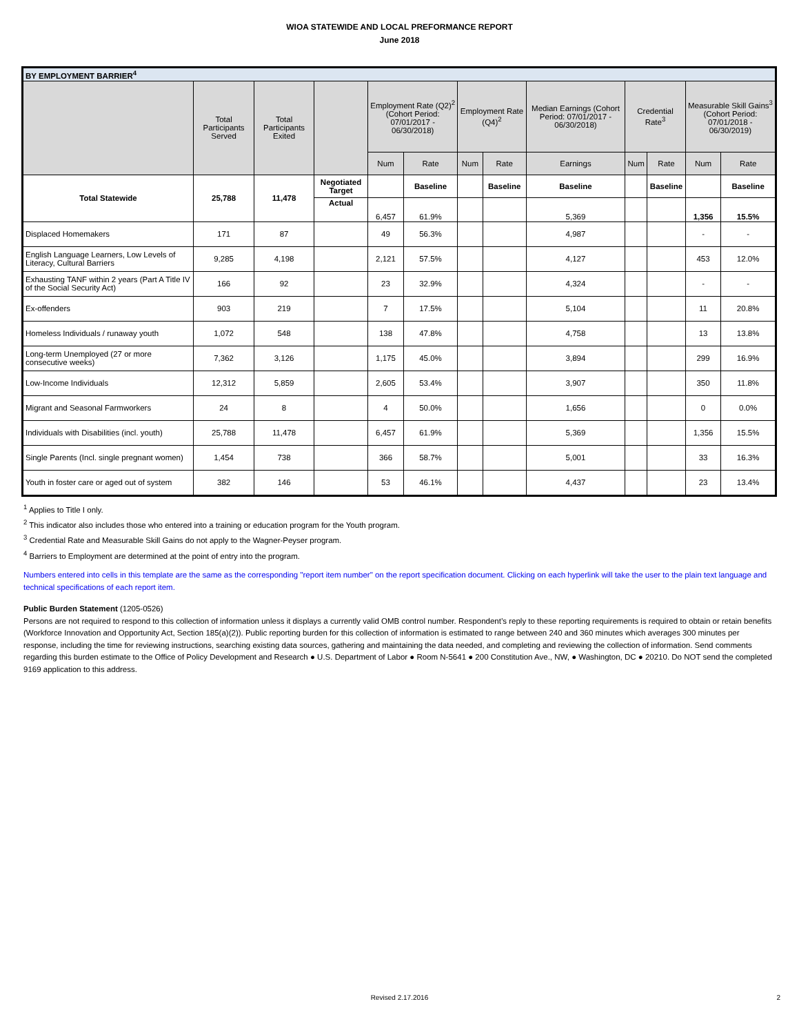WIOA STATEWIDE AND LOCAL PREFORMANCE REPORT
June 2018
| BY EMPLOYMENT BARRIER<sup>4</sup> | | | | | | | | | | | | |
| | Total Participants Served | Total Participants Exited | | Employment Rate (Q2)<sup>2</sup> (Cohort Period: 07/01/2017 - 06/30/2018) | | Employment Rate (Q4)<sup>2</sup> | | Median Earnings (Cohort Period: 07/01/2017 - 06/30/2018) | Credential Rate<sup>3</sup> | | Measurable Skill Gains<sup>3</sup> (Cohort Period: 07/01/2018 - 06/30/2019) | |
| | | | | Num | Rate | Num | Rate | Earnings | Num | Rate | Num | Rate |
| Total Statewide | 25,788 | 11,478 | Negotiated Target | | Baseline | | Baseline | Baseline | | Baseline | | Baseline |
| | | | Actual | 6,457 | 61.9% | | | 5,369 | | | 1,356 | 15.5% |
| Displaced Homemakers | 171 | 87 | | 49 | 56.3% | | | 4,987 | | | - | - |
| English Language Learners, Low Levels of Literacy, Cultural Barriers | 9,285 | 4,198 | | 2,121 | 57.5% | | | 4,127 | | | 453 | 12.0% |
| Exhausting TANF within 2 years (Part A Title IV of the Social Security Act) | 166 | 92 | | 23 | 32.9% | | | 4,324 | | | - | - |
| Ex-offenders | 903 | 219 | | 7 | 17.5% | | | 5,104 | | | 11 | 20.8% |
| Homeless Individuals / runaway youth | 1,072 | 548 | | 138 | 47.8% | | | 4,758 | | | 13 | 13.8% |
| Long-term Unemployed (27 or more consecutive weeks) | 7,362 | 3,126 | | 1,175 | 45.0% | | | 3,894 | | | 299 | 16.9% |
| Low-Income Individuals | 12,312 | 5,859 | | 2,605 | 53.4% | | | 3,907 | | | 350 | 11.8% |
| Migrant and Seasonal Farmworkers | 24 | 8 | | 4 | 50.0% | | | 1,656 | | | 0 | 0.0% |
| Individuals with Disabilities (incl. youth) | 25,788 | 11,478 | | 6,457 | 61.9% | | | 5,369 | | | 1,356 | 15.5% |
| Single Parents (Incl. single pregnant women) | 1,454 | 738 | | 366 | 58.7% | | | 5,001 | | | 33 | 16.3% |
| Youth in foster care or aged out of system | 382 | 146 | | 53 | 46.1% | | | 4,437 | | | 23 | 13.4% |
<sup>1</sup> Applies to Title I only.
<sup>2</sup> This indicator also includes those who entered into a training or education program for the Youth program.
<sup>3</sup> Credential Rate and Measurable Skill Gains do not apply to the Wagner-Peyser program.
<sup>4</sup> Barriers to Employment are determined at the point of entry into the program.
Numbers entered into cells in this template are the same as the corresponding "report item number" on the report specification document. Clicking on each hyperlink will take the user to the plain text language and technical specifications of each report item.
Public Burden Statement (1205-0526)
Persons are not required to respond to this collection of information unless it displays a currently valid OMB control number. Respondent’s reply to these reporting requirements is required to obtain or retain benefits (Workforce Innovation and Opportunity Act, Section 185(a)(2)). Public reporting burden for this collection of information is estimated to range between 240 and 360 minutes which averages 300 minutes per response, including the time for reviewing instructions, searching existing data sources, gathering and maintaining the data needed, and completing and reviewing the collection of information. Send comments regarding this burden estimate to the Office of Policy Development and Research ● U.S. Department of Labor ● Room N-5641 ● 200 Constitution Ave., NW, ● Washington, DC ● 20210. Do NOT send the completed 9169 application to this address.
Revised 2.17.2016 2